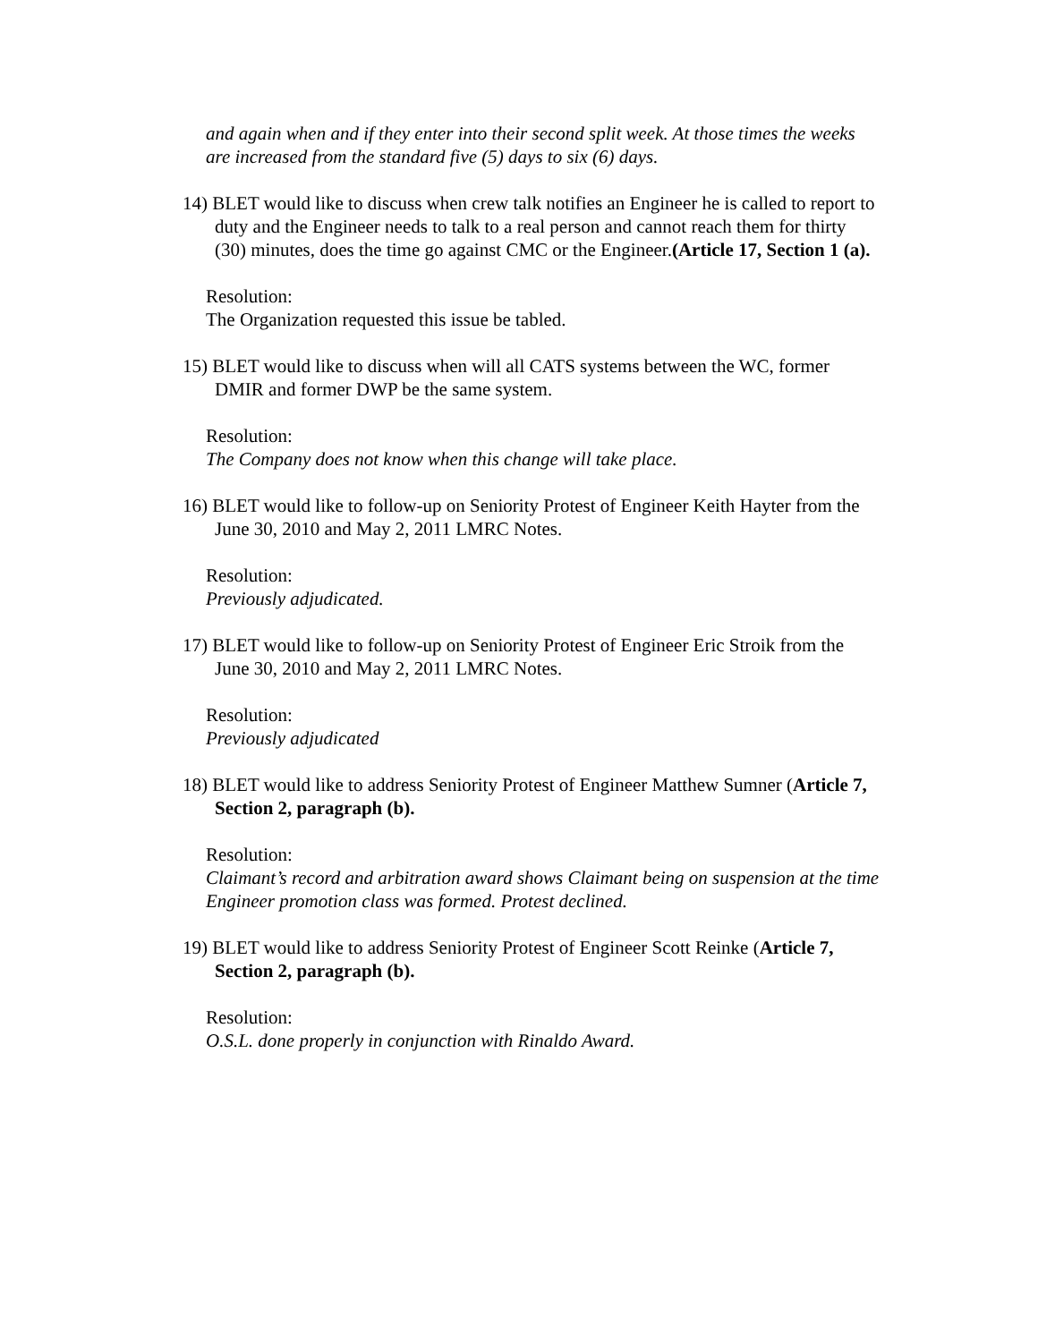and again when and if they enter into their second split week. At those times the weeks are increased from the standard five (5) days to six (6) days.
14) BLET would like to discuss when crew talk notifies an Engineer he is called to report to duty and the Engineer needs to talk to a real person and cannot reach them for thirty (30) minutes, does the time go against CMC or the Engineer.(Article 17, Section 1 (a).
Resolution:
The Organization requested this issue be tabled.
15) BLET would like to discuss when will all CATS systems between the WC, former DMIR and former DWP be the same system.
Resolution:
The Company does not know when this change will take place.
16) BLET would like to follow-up on Seniority Protest of Engineer Keith Hayter from the June 30, 2010 and May 2, 2011 LMRC Notes.
Resolution:
Previously adjudicated.
17) BLET would like to follow-up on Seniority Protest of Engineer Eric Stroik from the June 30, 2010 and May 2, 2011 LMRC Notes.
Resolution:
Previously adjudicated
18) BLET would like to address Seniority Protest of Engineer Matthew Sumner (Article 7, Section 2, paragraph (b).
Resolution:
Claimant’s record and arbitration award shows Claimant being on suspension at the time Engineer promotion class was formed. Protest declined.
19) BLET would like to address Seniority Protest of Engineer Scott Reinke (Article 7, Section 2, paragraph (b).
Resolution:
O.S.L. done properly in conjunction with Rinaldo Award.